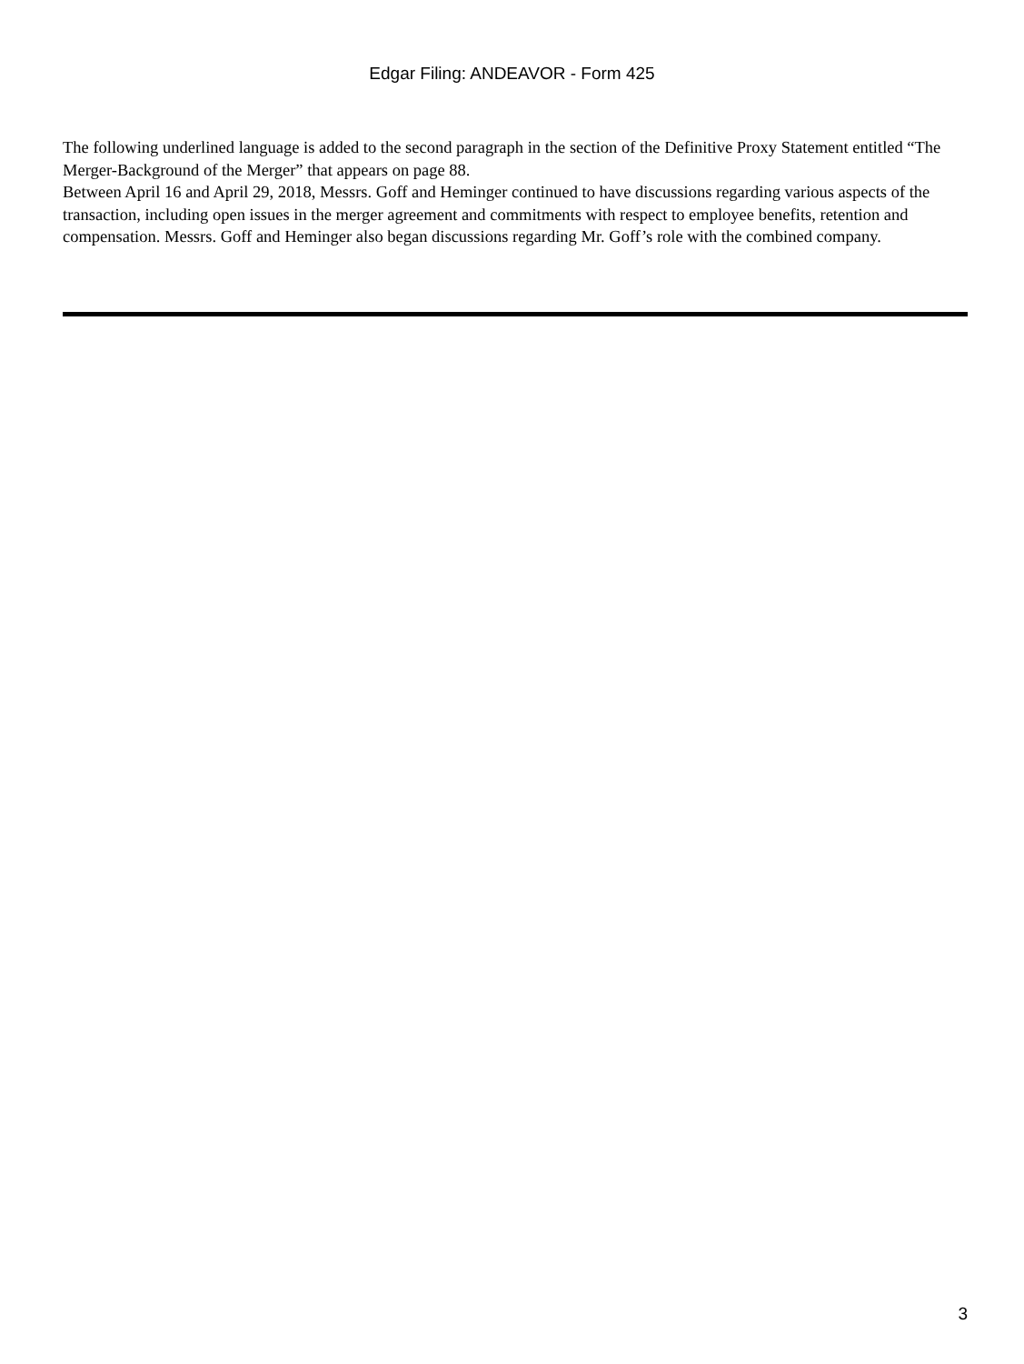Edgar Filing: ANDEAVOR - Form 425
The following underlined language is added to the second paragraph in the section of the Definitive Proxy Statement entitled “The Merger-Background of the Merger” that appears on page 88.
Between April 16 and April 29, 2018, Messrs. Goff and Heminger continued to have discussions regarding various aspects of the transaction, including open issues in the merger agreement and commitments with respect to employee benefits, retention and compensation. Messrs. Goff and Heminger also began discussions regarding Mr. Goff’s role with the combined company.
3